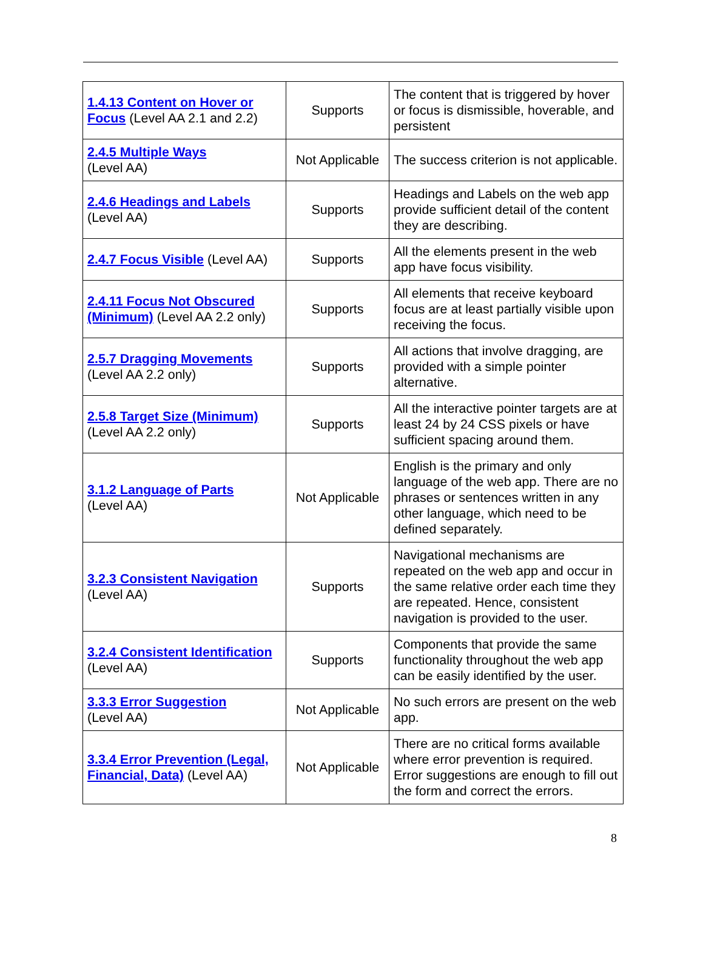| 1.4.13 Content on Hover or Focus (Level AA 2.1 and 2.2) | Supports | The content that is triggered by hover or focus is dismissible, hoverable, and persistent |
| 2.4.5 Multiple Ways (Level AA) | Not Applicable | The success criterion is not applicable. |
| 2.4.6 Headings and Labels (Level AA) | Supports | Headings and Labels on the web app provide sufficient detail of the content they are describing. |
| 2.4.7 Focus Visible (Level AA) | Supports | All the elements present in the web app have focus visibility. |
| 2.4.11 Focus Not Obscured (Minimum) (Level AA 2.2 only) | Supports | All elements that receive keyboard focus are at least partially visible upon receiving the focus. |
| 2.5.7 Dragging Movements (Level AA 2.2 only) | Supports | All actions that involve dragging, are provided with a simple pointer alternative. |
| 2.5.8 Target Size (Minimum) (Level AA 2.2 only) | Supports | All the interactive pointer targets are at least 24 by 24 CSS pixels or have sufficient spacing around them. |
| 3.1.2 Language of Parts (Level AA) | Not Applicable | English is the primary and only language of the web app. There are no phrases or sentences written in any other language, which need to be defined separately. |
| 3.2.3 Consistent Navigation (Level AA) | Supports | Navigational mechanisms are repeated on the web app and occur in the same relative order each time they are repeated. Hence, consistent navigation is provided to the user. |
| 3.2.4 Consistent Identification (Level AA) | Supports | Components that provide the same functionality throughout the web app can be easily identified by the user. |
| 3.3.3 Error Suggestion (Level AA) | Not Applicable | No such errors are present on the web app. |
| 3.3.4 Error Prevention (Legal, Financial, Data) (Level AA) | Not Applicable | There are no critical forms available where error prevention is required. Error suggestions are enough to fill out the form and correct the errors. |
8